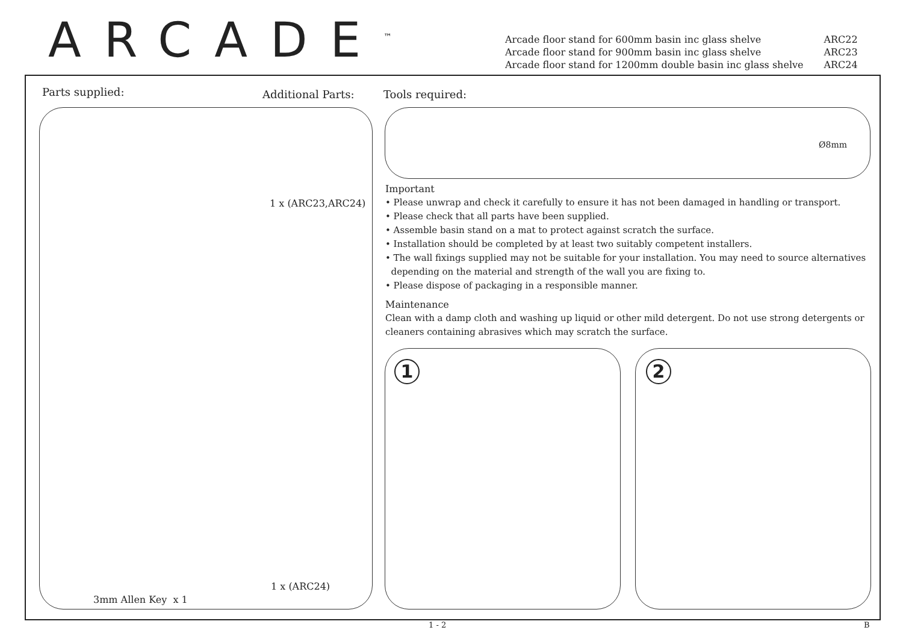ARCADE<sup>™</sup>
| Arcade floor stand for 600mm basin inc glass shelve | ARC22 |
| Arcade floor stand for 900mm basin inc glass shelve | ARC23 |
| Arcade floor stand for 1200mm double basin inc glass shelve | ARC24 |
Parts supplied: Additional Parts: Tools required:
1 x (ARC23,ARC24)
1 x (ARC24)
3mm Allen Key x 1
Ø8mm
Important
• Please unwrap and check it carefully to ensure it has not been damaged in handling or transport.
• Please check that all parts have been supplied.
• Assemble basin stand on a mat to protect against scratch the surface.
• Installation should be completed by at least two suitably competent installers.
• The wall fixings supplied may not be suitable for your installation. You may need to source alternatives
depending on the material and strength of the wall you are fixing to.
• Please dispose of packaging in a responsible manner.
Maintenance
Clean with a damp cloth and washing up liquid or other mild detergent. Do not use strong detergents or cleaners containing abrasives which may scratch the surface.
1 2
1 - 2 B